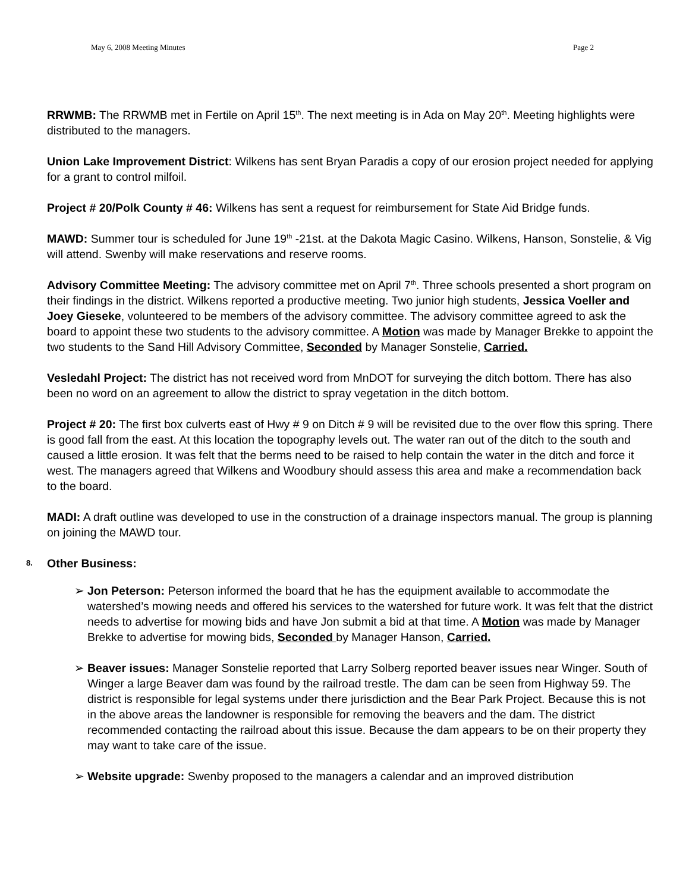May 6, 2008 Meeting Minutes Page 2
RRWMB: The RRWMB met in Fertile on April 15<sup>th</sup>. The next meeting is in Ada on May 20<sup>th</sup>. Meeting highlights were distributed to the managers.
Union Lake Improvement District: Wilkens has sent Bryan Paradis a copy of our erosion project needed for applying for a grant to control milfoil.
Project # 20/Polk County # 46: Wilkens has sent a request for reimbursement for State Aid Bridge funds.
MAWD: Summer tour is scheduled for June 19<sup>th</sup> -21st. at the Dakota Magic Casino. Wilkens, Hanson, Sonstelie, & Vig will attend. Swenby will make reservations and reserve rooms.
Advisory Committee Meeting: The advisory committee met on April 7<sup>th</sup>. Three schools presented a short program on their findings in the district. Wilkens reported a productive meeting. Two junior high students, Jessica Voeller and Joey Gieseke, volunteered to be members of the advisory committee. The advisory committee agreed to ask the board to appoint these two students to the advisory committee. A Motion was made by Manager Brekke to appoint the two students to the Sand Hill Advisory Committee, Seconded by Manager Sonstelie, Carried.
Vesledahl Project: The district has not received word from MnDOT for surveying the ditch bottom. There has also been no word on an agreement to allow the district to spray vegetation in the ditch bottom.
Project # 20: The first box culverts east of Hwy # 9 on Ditch # 9 will be revisited due to the over flow this spring. There is good fall from the east. At this location the topography levels out. The water ran out of the ditch to the south and caused a little erosion. It was felt that the berms need to be raised to help contain the water in the ditch and force it west. The managers agreed that Wilkens and Woodbury should assess this area and make a recommendation back to the board.
MADI: A draft outline was developed to use in the construction of a drainage inspectors manual. The group is planning on joining the MAWD tour.
8. Other Business:
➢ Jon Peterson: Peterson informed the board that he has the equipment available to accommodate the watershed’s mowing needs and offered his services to the watershed for future work. It was felt that the district needs to advertise for mowing bids and have Jon submit a bid at that time. A Motion was made by Manager Brekke to advertise for mowing bids, Seconded by Manager Hanson, Carried.
➢ Beaver issues: Manager Sonstelie reported that Larry Solberg reported beaver issues near Winger. South of Winger a large Beaver dam was found by the railroad trestle. The dam can be seen from Highway 59. The district is responsible for legal systems under there jurisdiction and the Bear Park Project. Because this is not in the above areas the landowner is responsible for removing the beavers and the dam. The district recommended contacting the railroad about this issue. Because the dam appears to be on their property they may want to take care of the issue.
➢ Website upgrade: Swenby proposed to the managers a calendar and an improved distribution